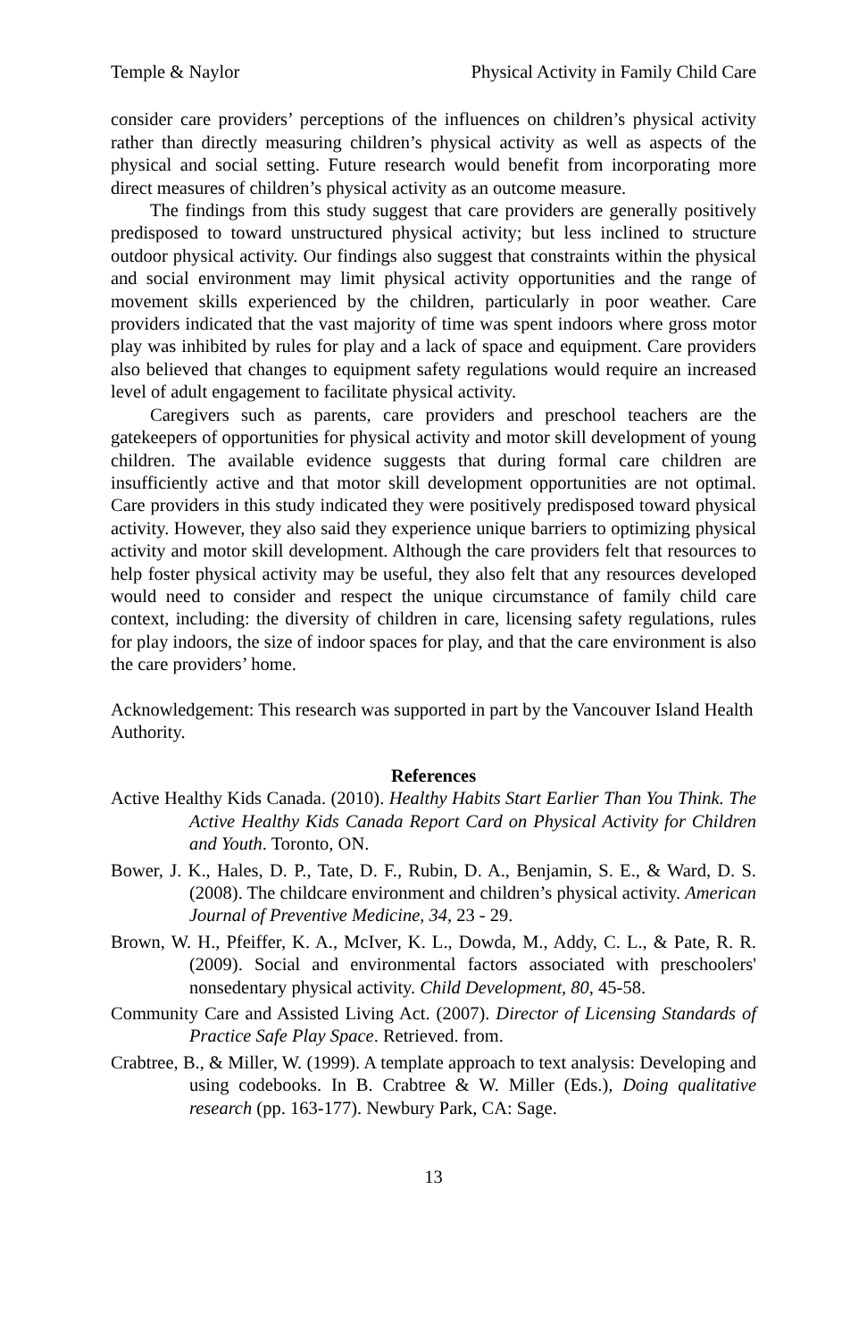Temple & Naylor Physical Activity in Family Child Care
consider care providers’ perceptions of the influences on children’s physical activity rather than directly measuring children’s physical activity as well as aspects of the physical and social setting. Future research would benefit from incorporating more direct measures of children’s physical activity as an outcome measure.
The findings from this study suggest that care providers are generally positively predisposed to toward unstructured physical activity; but less inclined to structure outdoor physical activity. Our findings also suggest that constraints within the physical and social environment may limit physical activity opportunities and the range of movement skills experienced by the children, particularly in poor weather. Care providers indicated that the vast majority of time was spent indoors where gross motor play was inhibited by rules for play and a lack of space and equipment. Care providers also believed that changes to equipment safety regulations would require an increased level of adult engagement to facilitate physical activity.
Caregivers such as parents, care providers and preschool teachers are the gatekeepers of opportunities for physical activity and motor skill development of young children. The available evidence suggests that during formal care children are insufficiently active and that motor skill development opportunities are not optimal. Care providers in this study indicated they were positively predisposed toward physical activity. However, they also said they experience unique barriers to optimizing physical activity and motor skill development. Although the care providers felt that resources to help foster physical activity may be useful, they also felt that any resources developed would need to consider and respect the unique circumstance of family child care context, including: the diversity of children in care, licensing safety regulations, rules for play indoors, the size of indoor spaces for play, and that the care environment is also the care providers’ home.
Acknowledgement: This research was supported in part by the Vancouver Island Health Authority.
References
Active Healthy Kids Canada. (2010). Healthy Habits Start Earlier Than You Think. The Active Healthy Kids Canada Report Card on Physical Activity for Children and Youth. Toronto, ON.
Bower, J. K., Hales, D. P., Tate, D. F., Rubin, D. A., Benjamin, S. E., & Ward, D. S. (2008). The childcare environment and children’s physical activity. American Journal of Preventive Medicine, 34, 23 - 29.
Brown, W. H., Pfeiffer, K. A., McIver, K. L., Dowda, M., Addy, C. L., & Pate, R. R. (2009). Social and environmental factors associated with preschoolers' nonsedentary physical activity. Child Development, 80, 45-58.
Community Care and Assisted Living Act. (2007). Director of Licensing Standards of Practice Safe Play Space. Retrieved. from.
Crabtree, B., & Miller, W. (1999). A template approach to text analysis: Developing and using codebooks. In B. Crabtree & W. Miller (Eds.), Doing qualitative research (pp. 163-177). Newbury Park, CA: Sage.
13